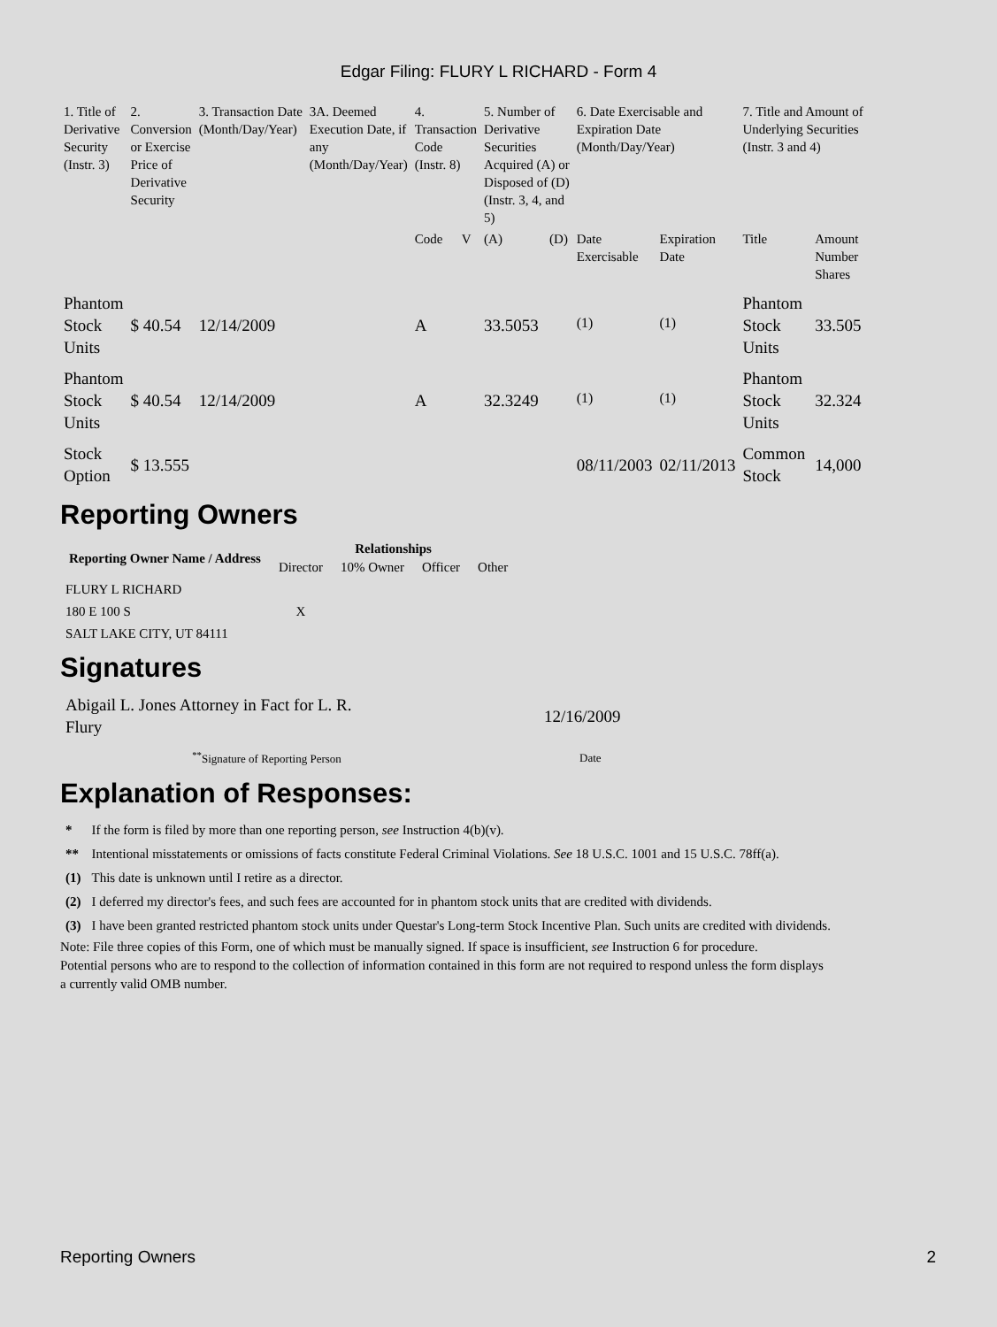Edgar Filing: FLURY L RICHARD - Form 4
| 1. Title of Derivative Security (Instr. 3) | 2. Conversion or Exercise Price of Derivative Security | 3. Transaction Date (Month/Day/Year) | 3A. Deemed Execution Date, if any (Month/Day/Year) | 4. Transaction Code (Instr. 8) | | 5. Number of Derivative Securities Acquired (A) or Disposed of (D) (Instr. 3, 4, and 5) | | 6. Date Exercisable and Expiration Date (Month/Day/Year) | | 7. Title and Amount of Underlying Securities (Instr. 3 and 4) | |
| --- | --- | --- | --- | --- | --- | --- | --- | --- | --- | --- | --- |
| | | | | Code | V | (A) | (D) | Date Exercisable | Expiration Date | Title | Amount Number Shares |
| Phantom Stock Units | $ 40.54 | 12/14/2009 | | A | | 33.5053 | | <sup>(1)</sup> | <sup>(1)</sup> | Phantom Stock Units | 33.505 |
| Phantom Stock Units | $ 40.54 | 12/14/2009 | | A | | 32.3249 | | <sup>(1)</sup> | <sup>(1)</sup> | Phantom Stock Units | 32.324 |
| Stock Option | $ 13.555 | | | | | | | 08/11/2003 | 02/11/2013 | Common Stock | 14,000 |
Reporting Owners
| Reporting Owner Name / Address | Relationships | | | |
| --- | --- | --- | --- | --- |
| | Director | 10% Owner | Officer | Other |
| FLURY L RICHARD 180 E 100 S SALT LAKE CITY, UT 84111 | X | | | |
Signatures
| Abigail L. Jones Attorney in Fact for L. R. Flury | 12/16/2009 |
| <sup>**</sup> Signature of Reporting Person | Date |
Explanation of Responses:
| * | If the form is filed by more than one reporting person, see Instruction 4(b)(v). |
| ** | Intentional misstatements or omissions of facts constitute Federal Criminal Violations. See 18 U.S.C. 1001 and 15 U.S.C. 78ff(a). |
| (1) | This date is unknown until I retire as a director. |
| (2) | I deferred my director's fees, and such fees are accounted for in phantom stock units that are credited with dividends. |
| (3) | I have been granted restricted phantom stock units under Questar's Long-term Stock Incentive Plan. Such units are credited with dividends. |
Note: File three copies of this Form, one of which must be manually signed. If space is insufficient, see Instruction 6 for procedure.
Potential persons who are to respond to the collection of information contained in this form are not required to respond unless the form displays
a currently valid OMB number.
Reporting Owners 2